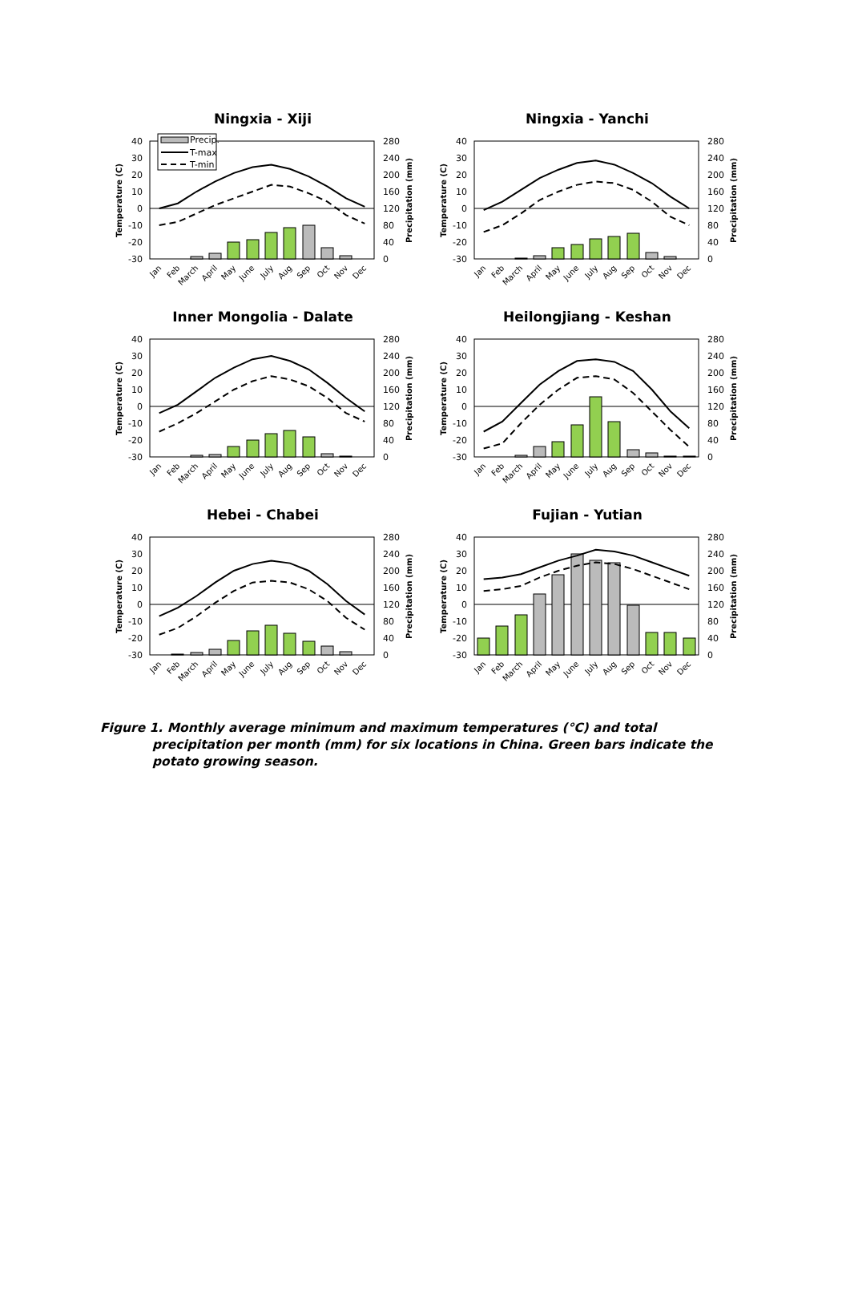Ningxia - Xiji
40
30
20
10
0
-10
-20
-30
280
240
200
160
120
80
40
0
Temperature (C)
Precipitation (mm)
Precip.
T-max
T-min
Jan
Feb
March
April
May
June
July
Aug
Sep
Oct
Nov
Dec
Ningxia - Yanchi
40
30
20
10
0
-10
-20
-30
280
240
200
160
120
80
40
0
Temperature (C)
Precipitation (mm)
Jan
Feb
March
April
May
June
July
Aug
Sep
Oct
Nov
Dec
Inner Mongolia - Dalate
40
30
20
10
0
-10
-20
-30
280
240
200
160
120
80
40
0
Temperature (C)
Precipitation (mm)
Jan
Feb
March
April
May
June
July
Aug
Sep
Oct
Nov
Dec
Heilongjiang - Keshan
40
30
20
10
0
-10
-20
-30
280
240
200
160
120
80
40
0
Temperature (C)
Precipitation (mm)
Jan
Feb
March
April
May
June
July
Aug
Sep
Oct
Nov
Dec
Hebei - Chabei
40
30
20
10
0
-10
-20
-30
280
240
200
160
120
80
40
0
Temperature (C)
Precipitation (mm)
Jan
Feb
March
April
May
June
July
Aug
Sep
Oct
Nov
Dec
Fujian - Yutian
40
30
20
10
0
-10
-20
-30
280
240
200
160
120
80
40
0
Temperature (C)
Precipitation (mm)
Jan
Feb
March
April
May
June
July
Aug
Sep
Oct
Nov
Dec
Figure 1. Monthly average minimum and maximum temperatures (°C) and total precipitation per month (mm) for six locations in China. Green bars indicate the potato growing season.